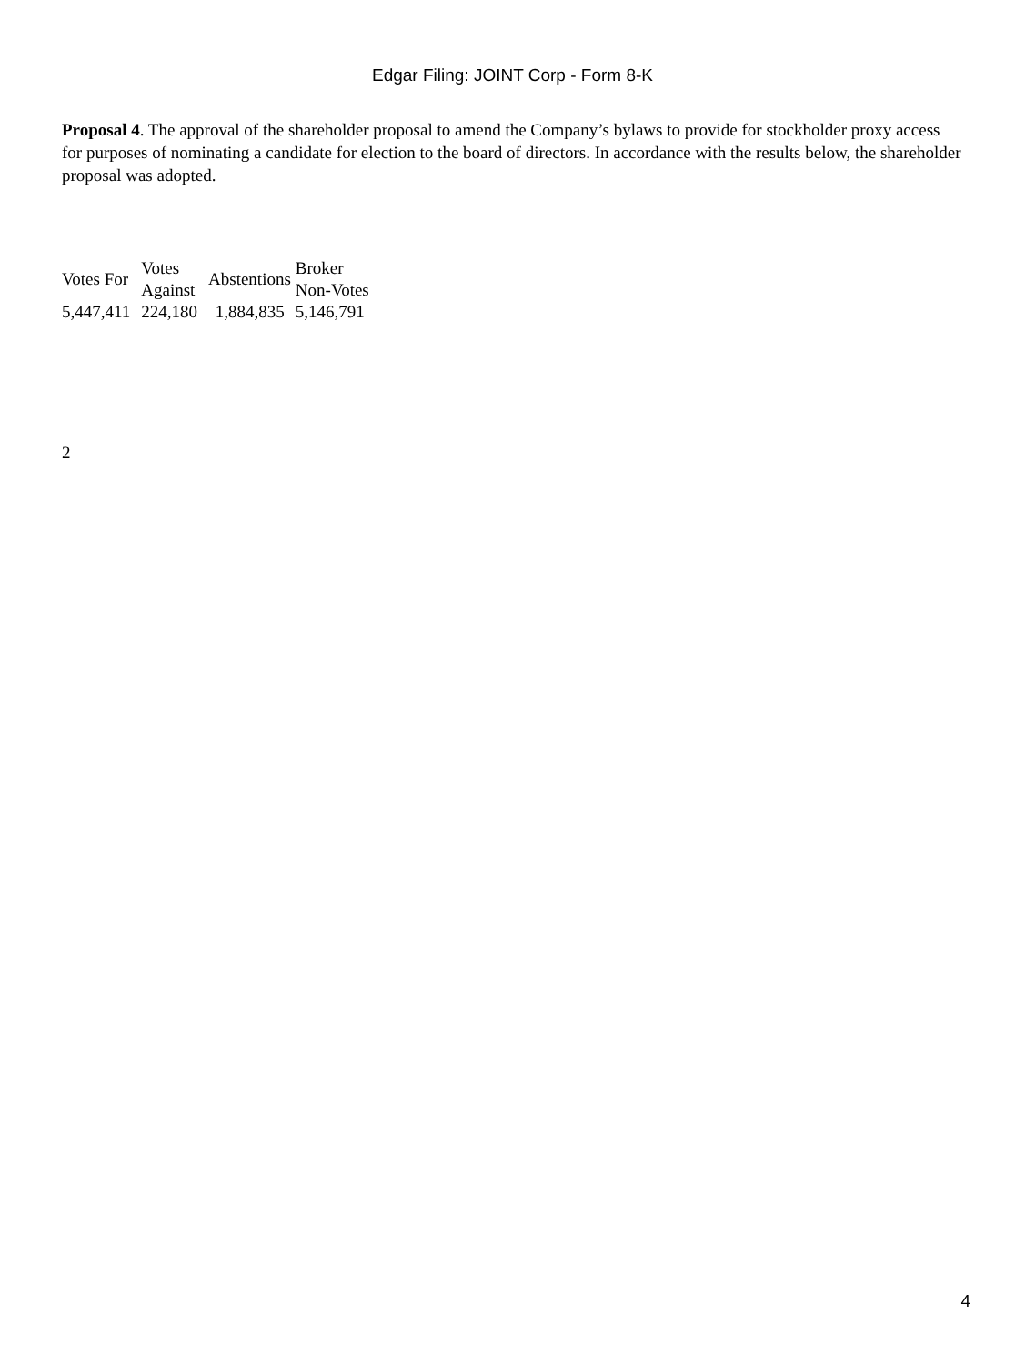Edgar Filing: JOINT Corp - Form 8-K
Proposal 4. The approval of the shareholder proposal to amend the Company’s bylaws to provide for stockholder proxy access for purposes of nominating a candidate for election to the board of directors. In accordance with the results below, the shareholder proposal was adopted.
| Votes For | Votes Against | Abstentions | Broker Non-Votes |
| --- | --- | --- | --- |
| 5,447,411 | 224,180 | 1,884,835 | 5,146,791 |
2
4